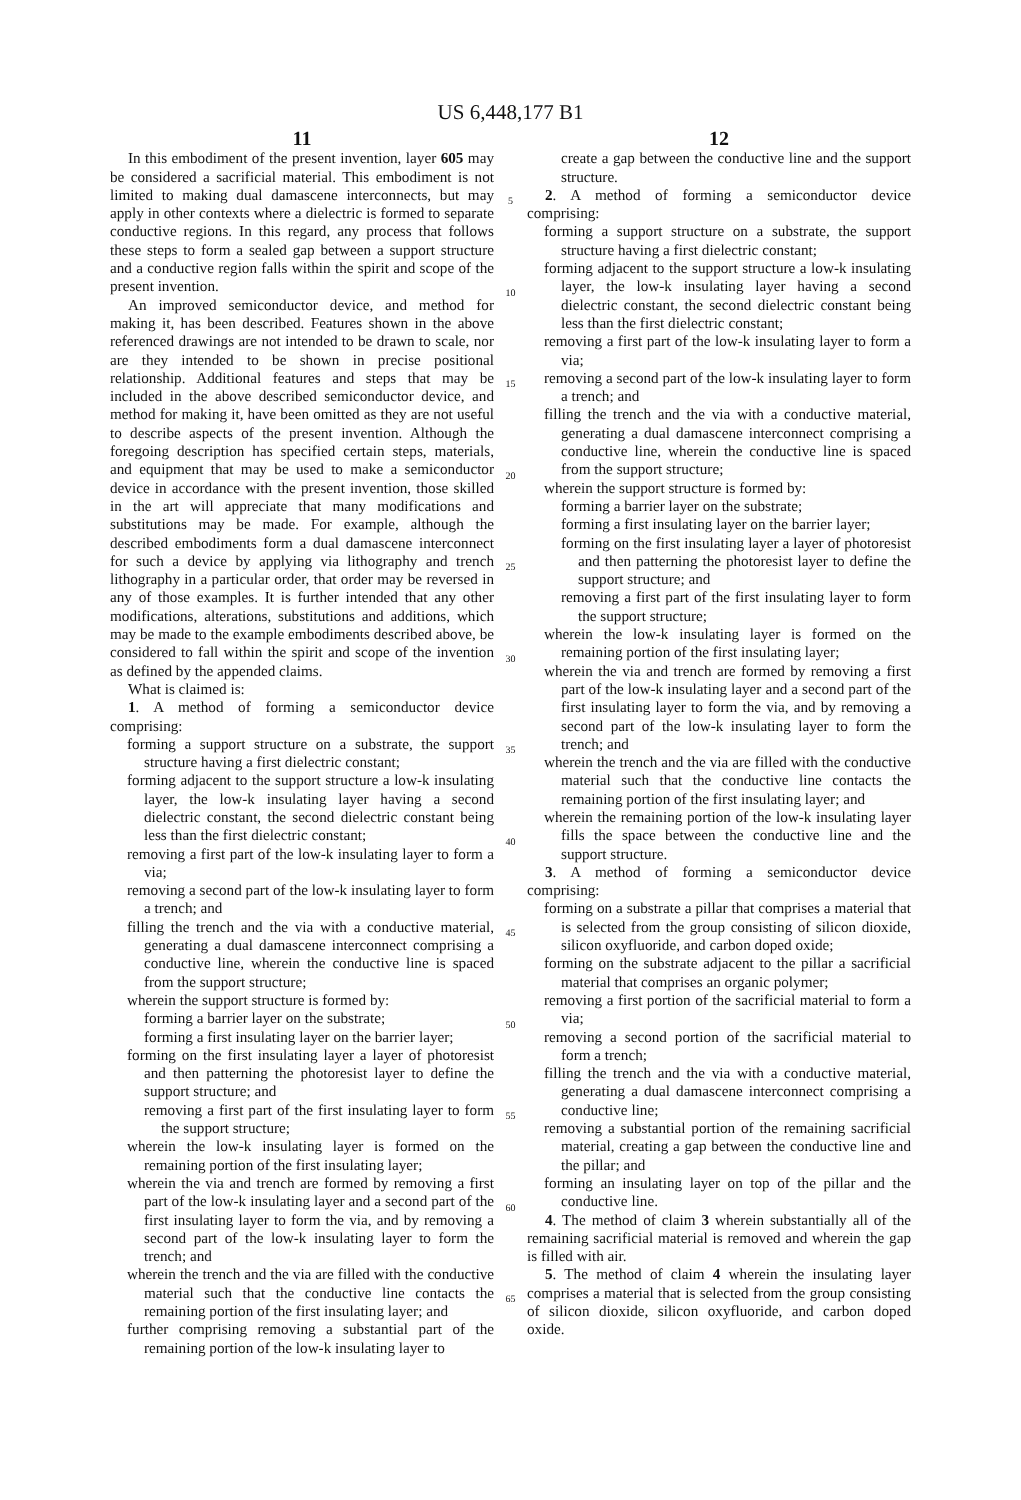US 6,448,177 B1
11
In this embodiment of the present invention, layer 605 may be considered a sacrificial material. This embodiment is not limited to making dual damascene interconnects, but may apply in other contexts where a dielectric is formed to separate conductive regions. In this regard, any process that follows these steps to form a sealed gap between a support structure and a conductive region falls within the spirit and scope of the present invention.
An improved semiconductor device, and method for making it, has been described. Features shown in the above referenced drawings are not intended to be drawn to scale, nor are they intended to be shown in precise positional relationship. Additional features and steps that may be included in the above described semiconductor device, and method for making it, have been omitted as they are not useful to describe aspects of the present invention. Although the foregoing description has specified certain steps, materials, and equipment that may be used to make a semiconductor device in accordance with the present invention, those skilled in the art will appreciate that many modifications and substitutions may be made. For example, although the described embodiments form a dual damascene interconnect for such a device by applying via lithography and trench lithography in a particular order, that order may be reversed in any of those examples. It is further intended that any other modifications, alterations, substitutions and additions, which may be made to the example embodiments described above, be considered to fall within the spirit and scope of the invention as defined by the appended claims.
What is claimed is:
1. A method of forming a semiconductor device comprising:
forming a support structure on a substrate, the support structure having a first dielectric constant;
forming adjacent to the support structure a low-k insulating layer, the low-k insulating layer having a second dielectric constant, the second dielectric constant being less than the first dielectric constant;
removing a first part of the low-k insulating layer to form a via;
removing a second part of the low-k insulating layer to form a trench; and
filling the trench and the via with a conductive material, generating a dual damascene interconnect comprising a conductive line, wherein the conductive line is spaced from the support structure;
wherein the support structure is formed by:
forming a barrier layer on the substrate;
forming a first insulating layer on the barrier layer;
forming on the first insulating layer a layer of photoresist and then patterning the photoresist layer to define the support structure; and
removing a first part of the first insulating layer to form the support structure;
wherein the low-k insulating layer is formed on the remaining portion of the first insulating layer;
wherein the via and trench are formed by removing a first part of the low-k insulating layer and a second part of the first insulating layer to form the via, and by removing a second part of the low-k insulating layer to form the trench; and
wherein the trench and the via are filled with the conductive material such that the conductive line contacts the remaining portion of the first insulating layer; and
further comprising removing a substantial part of the remaining portion of the low-k insulating layer to
5
10
15
20
25
30
35
40
45
50
55
60
65
12
create a gap between the conductive line and the support structure.
2. A method of forming a semiconductor device comprising:
forming a support structure on a substrate, the support structure having a first dielectric constant;
forming adjacent to the support structure a low-k insulating layer, the low-k insulating layer having a second dielectric constant, the second dielectric constant being less than the first dielectric constant;
removing a first part of the low-k insulating layer to form a via;
removing a second part of the low-k insulating layer to form a trench; and
filling the trench and the via with a conductive material, generating a dual damascene interconnect comprising a conductive line, wherein the conductive line is spaced from the support structure;
wherein the support structure is formed by:
forming a barrier layer on the substrate;
forming a first insulating layer on the barrier layer;
forming on the first insulating layer a layer of photoresist and then patterning the photoresist layer to define the support structure; and
removing a first part of the first insulating layer to form the support structure;
wherein the low-k insulating layer is formed on the remaining portion of the first insulating layer;
wherein the via and trench are formed by removing a first part of the low-k insulating layer and a second part of the first insulating layer to form the via, and by removing a second part of the low-k insulating layer to form the trench; and
wherein the trench and the via are filled with the conductive material such that the conductive line contacts the remaining portion of the first insulating layer; and
wherein the remaining portion of the low-k insulating layer fills the space between the conductive line and the support structure.
3. A method of forming a semiconductor device comprising:
forming on a substrate a pillar that comprises a material that is selected from the group consisting of silicon dioxide, silicon oxyfluoride, and carbon doped oxide;
forming on the substrate adjacent to the pillar a sacrificial material that comprises an organic polymer;
removing a first portion of the sacrificial material to form a via;
removing a second portion of the sacrificial material to form a trench;
filling the trench and the via with a conductive material, generating a dual damascene interconnect comprising a conductive line;
removing a substantial portion of the remaining sacrificial material, creating a gap between the conductive line and the pillar; and
forming an insulating layer on top of the pillar and the conductive line.
4. The method of claim 3 wherein substantially all of the remaining sacrificial material is removed and wherein the gap is filled with air.
5. The method of claim 4 wherein the insulating layer comprises a material that is selected from the group consisting of silicon dioxide, silicon oxyfluoride, and carbon doped oxide.